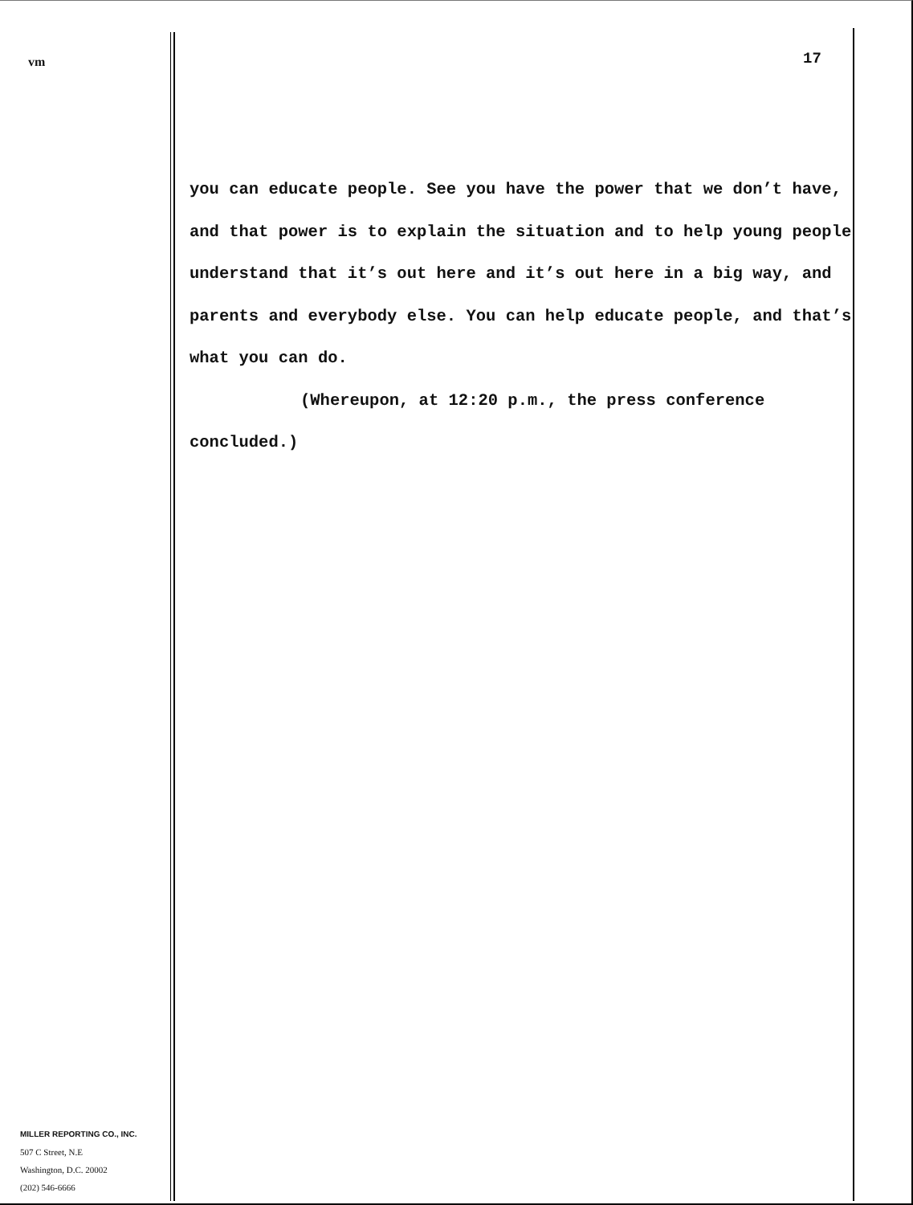vm
MILLER REPORTING CO., INC.
507 C Street, N.E
Washington, D.C. 20002
(202) 546-6666
17
you can educate people. See you have the power that we don’t have, and that power is to explain the situation and to help young people understand that it’s out here and it’s out here in a big way, and parents and everybody else. You can help educate people, and that’s what you can do.
(Whereupon, at 12:20 p.m., the press conference concluded.)